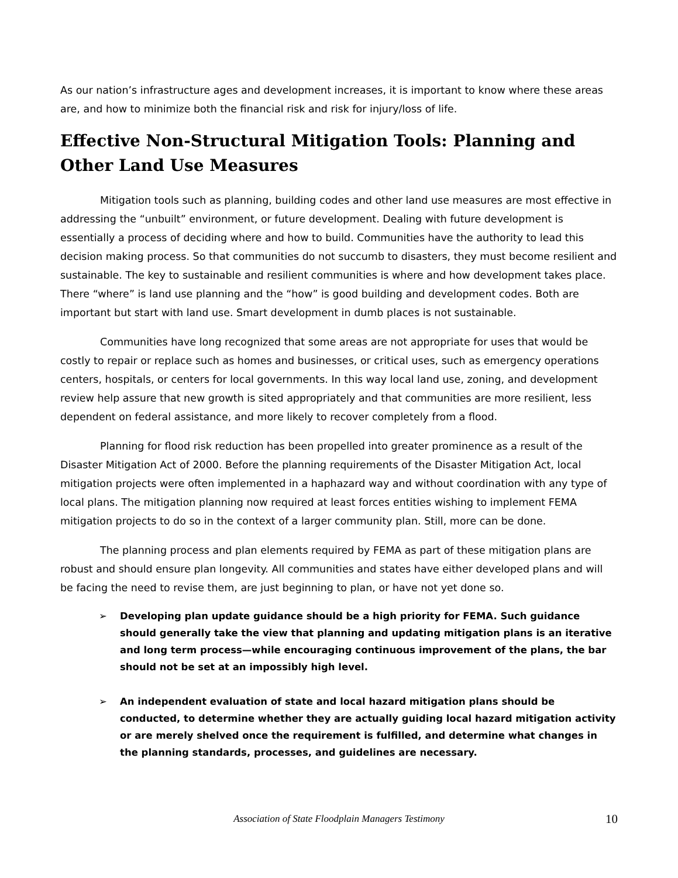As our nation’s infrastructure ages and development increases, it is important to know where these areas are, and how to minimize both the financial risk and risk for injury/loss of life.
Effective Non-Structural Mitigation Tools: Planning and Other Land Use Measures
Mitigation tools such as planning, building codes and other land use measures are most effective in addressing the “unbuilt” environment, or future development. Dealing with future development is essentially a process of deciding where and how to build. Communities have the authority to lead this decision making process. So that communities do not succumb to disasters, they must become resilient and sustainable. The key to sustainable and resilient communities is where and how development takes place. There “where” is land use planning and the “how” is good building and development codes. Both are important but start with land use. Smart development in dumb places is not sustainable.
Communities have long recognized that some areas are not appropriate for uses that would be costly to repair or replace such as homes and businesses, or critical uses, such as emergency operations centers, hospitals, or centers for local governments. In this way local land use, zoning, and development review help assure that new growth is sited appropriately and that communities are more resilient, less dependent on federal assistance, and more likely to recover completely from a flood.
Planning for flood risk reduction has been propelled into greater prominence as a result of the Disaster Mitigation Act of 2000. Before the planning requirements of the Disaster Mitigation Act, local mitigation projects were often implemented in a haphazard way and without coordination with any type of local plans. The mitigation planning now required at least forces entities wishing to implement FEMA mitigation projects to do so in the context of a larger community plan. Still, more can be done.
The planning process and plan elements required by FEMA as part of these mitigation plans are robust and should ensure plan longevity. All communities and states have either developed plans and will be facing the need to revise them, are just beginning to plan, or have not yet done so.
➢ Developing plan update guidance should be a high priority for FEMA. Such guidance should generally take the view that planning and updating mitigation plans is an iterative and long term process—while encouraging continuous improvement of the plans, the bar should not be set at an impossibly high level.
➢ An independent evaluation of state and local hazard mitigation plans should be conducted, to determine whether they are actually guiding local hazard mitigation activity or are merely shelved once the requirement is fulfilled, and determine what changes in the planning standards, processes, and guidelines are necessary.
Association of State Floodplain Managers Testimony
10